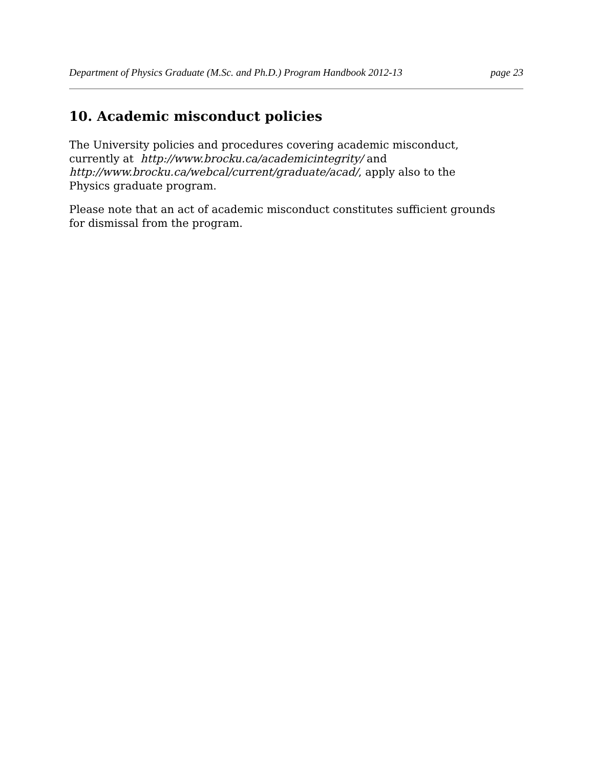Department of Physics Graduate (M.Sc. and Ph.D.) Program Handbook 2012-13 page 23
10. Academic misconduct policies
The University policies and procedures covering academic misconduct, currently at http://www.brocku.ca/academicintegrity/ and http://www.brocku.ca/webcal/current/graduate/acad/, apply also to the Physics graduate program.
Please note that an act of academic misconduct constitutes sufficient grounds for dismissal from the program.